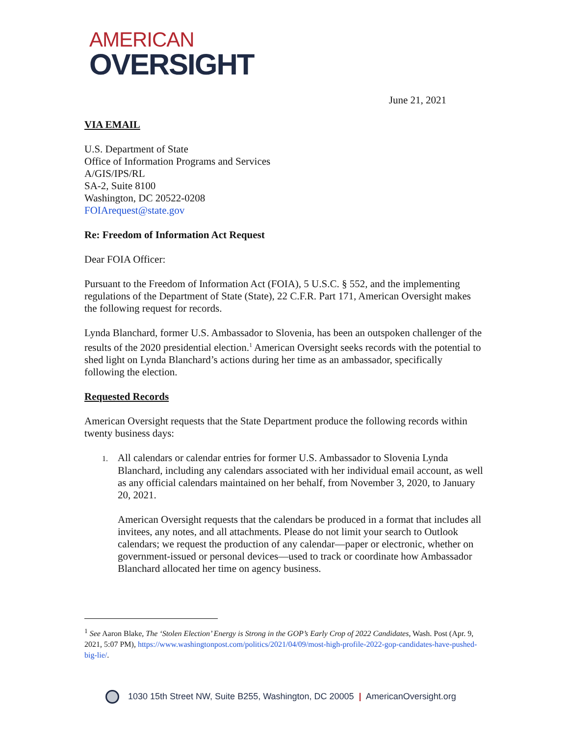AMERICAN
OVERSIGHT
June 21, 2021
VIA EMAIL
U.S. Department of State
Office of Information Programs and Services
A/GIS/IPS/RL
SA-2, Suite 8100
Washington, DC 20522-0208
FOIArequest@state.gov
Re: Freedom of Information Act Request
Dear FOIA Officer:
Pursuant to the Freedom of Information Act (FOIA), 5 U.S.C. § 552, and the implementing regulations of the Department of State (State), 22 C.F.R. Part 171, American Oversight makes the following request for records.
Lynda Blanchard, former U.S. Ambassador to Slovenia, has been an outspoken challenger of the results of the 2020 presidential election.<sup>1</sup> American Oversight seeks records with the potential to shed light on Lynda Blanchard’s actions during her time as an ambassador, specifically following the election.
Requested Records
American Oversight requests that the State Department produce the following records within twenty business days:
1. All calendars or calendar entries for former U.S. Ambassador to Slovenia Lynda Blanchard, including any calendars associated with her individual email account, as well as any official calendars maintained on her behalf, from November 3, 2020, to January 20, 2021.
American Oversight requests that the calendars be produced in a format that includes all invitees, any notes, and all attachments. Please do not limit your search to Outlook calendars; we request the production of any calendar—paper or electronic, whether on government-issued or personal devices—used to track or coordinate how Ambassador Blanchard allocated her time on agency business.
<sup>1</sup> See Aaron Blake, The ‘Stolen Election’ Energy is Strong in the GOP’s Early Crop of 2022 Candidates, Wash. Post (Apr. 9, 2021, 5:07 PM), https://www.washingtonpost.com/politics/2021/04/09/most-high-profile-2022-gop-candidates-have-pushed-big-lie/.
1030 15th Street NW, Suite B255, Washington, DC 20005 | AmericanOversight.org